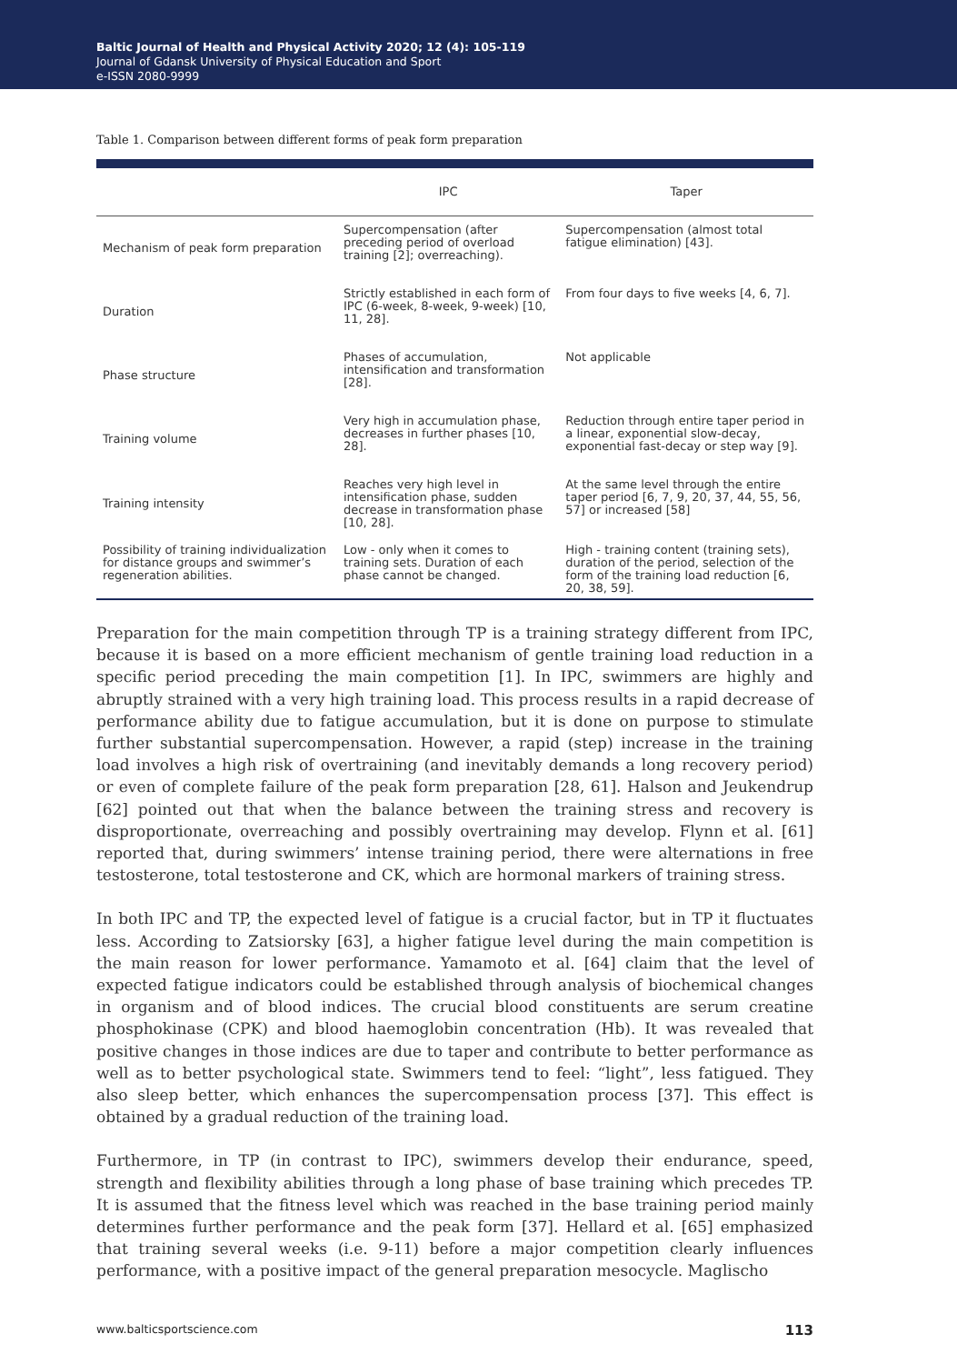Baltic Journal of Health and Physical Activity 2020; 12 (4): 105-119
Journal of Gdansk University of Physical Education and Sport
e-ISSN 2080-9999
Table 1. Comparison between different forms of peak form preparation
| | IPC | Taper |
| --- | --- | --- |
| Mechanism of peak form preparation | Supercompensation (after preceding period of overload training [2]; overreaching). | Supercompensation (almost total fatigue elimination) [43]. |
| Duration | Strictly established in each form of IPC (6-week, 8-week, 9-week) [10, 11, 28]. | From four days to five weeks [4, 6, 7]. |
| Phase structure | Phases of accumulation, intensification and transformation [28]. | Not applicable |
| Training volume | Very high in accumulation phase, decreases in further phases [10, 28]. | Reduction through entire taper period in a linear, exponential slow-decay, exponential fast-decay or step way [9]. |
| Training intensity | Reaches very high level in intensification phase, sudden decrease in transformation phase [10, 28]. | At the same level through the entire taper period [6, 7, 9, 20, 37, 44, 55, 56, 57] or increased [58] |
| Possibility of training individualization for distance groups and swimmer’s regeneration abilities. | Low - only when it comes to training sets. Duration of each phase cannot be changed. | High - training content (training sets), duration of the period, selection of the form of the training load reduction [6, 20, 38, 59]. |
Preparation for the main competition through TP is a training strategy different from IPC, because it is based on a more efficient mechanism of gentle training load reduction in a specific period preceding the main competition [1]. In IPC, swimmers are highly and abruptly strained with a very high training load. This process results in a rapid decrease of performance ability due to fatigue accumulation, but it is done on purpose to stimulate further substantial supercompensation. However, a rapid (step) increase in the training load involves a high risk of overtraining (and inevitably demands a long recovery period) or even of complete failure of the peak form preparation [28, 61]. Halson and Jeukendrup [62] pointed out that when the balance between the training stress and recovery is disproportionate, overreaching and possibly overtraining may develop. Flynn et al. [61] reported that, during swimmers’ intense training period, there were alternations in free testosterone, total testosterone and CK, which are hormonal markers of training stress.
In both IPC and TP, the expected level of fatigue is a crucial factor, but in TP it fluctuates less. According to Zatsiorsky [63], a higher fatigue level during the main competition is the main reason for lower performance. Yamamoto et al. [64] claim that the level of expected fatigue indicators could be established through analysis of biochemical changes in organism and of blood indices. The crucial blood constituents are serum creatine phosphokinase (CPK) and blood haemoglobin concentration (Hb). It was revealed that positive changes in those indices are due to taper and contribute to better performance as well as to better psychological state. Swimmers tend to feel: “light”, less fatigued. They also sleep better, which enhances the supercompensation process [37]. This effect is obtained by a gradual reduction of the training load.
Furthermore, in TP (in contrast to IPC), swimmers develop their endurance, speed, strength and flexibility abilities through a long phase of base training which precedes TP. It is assumed that the fitness level which was reached in the base training period mainly determines further performance and the peak form [37]. Hellard et al. [65] emphasized that training several weeks (i.e. 9-11) before a major competition clearly influences performance, with a positive impact of the general preparation mesocycle. Maglischo
www.balticsportscience.com 113